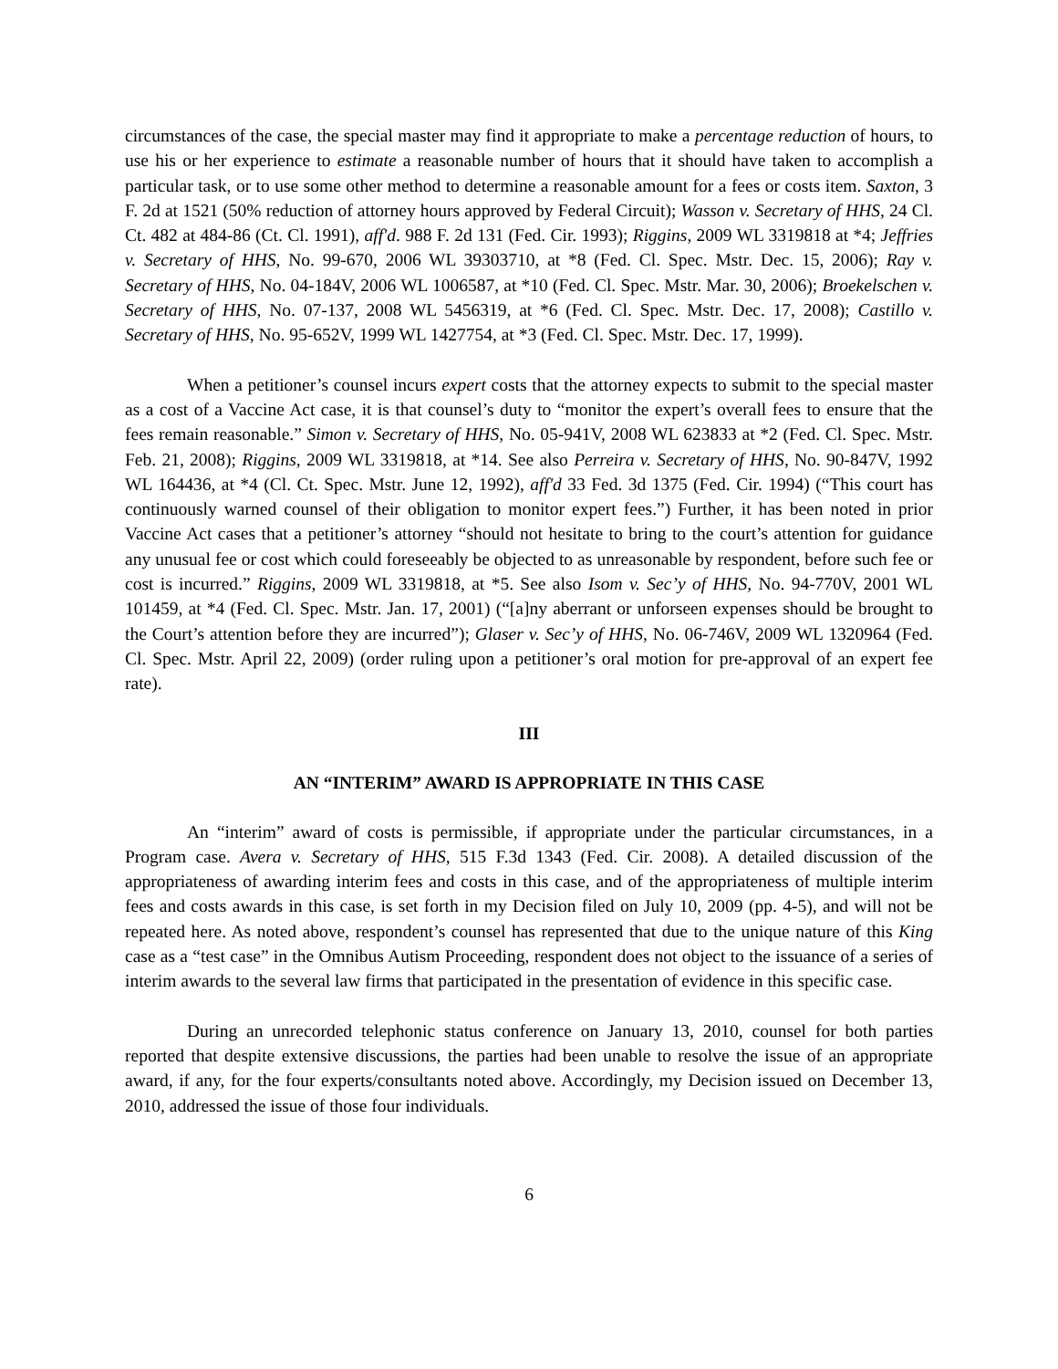circumstances of the case, the special master may find it appropriate to make a percentage reduction of hours, to use his or her experience to estimate a reasonable number of hours that it should have taken to accomplish a particular task, or to use some other method to determine a reasonable amount for a fees or costs item. Saxton, 3 F. 2d at 1521 (50% reduction of attorney hours approved by Federal Circuit); Wasson v. Secretary of HHS, 24 Cl. Ct. 482 at 484-86 (Ct. Cl. 1991), aff'd. 988 F. 2d 131 (Fed. Cir. 1993); Riggins, 2009 WL 3319818 at *4; Jeffries v. Secretary of HHS, No. 99-670, 2006 WL 39303710, at *8 (Fed. Cl. Spec. Mstr. Dec. 15, 2006); Ray v. Secretary of HHS, No. 04-184V, 2006 WL 1006587, at *10 (Fed. Cl. Spec. Mstr. Mar. 30, 2006); Broekelschen v. Secretary of HHS, No. 07-137, 2008 WL 5456319, at *6 (Fed. Cl. Spec. Mstr. Dec. 17, 2008); Castillo v. Secretary of HHS, No. 95-652V, 1999 WL 1427754, at *3 (Fed. Cl. Spec. Mstr. Dec. 17, 1999).
When a petitioner’s counsel incurs expert costs that the attorney expects to submit to the special master as a cost of a Vaccine Act case, it is that counsel’s duty to “monitor the expert’s overall fees to ensure that the fees remain reasonable.” Simon v. Secretary of HHS, No. 05-941V, 2008 WL 623833 at *2 (Fed. Cl. Spec. Mstr. Feb. 21, 2008); Riggins, 2009 WL 3319818, at *14. See also Perreira v. Secretary of HHS, No. 90-847V, 1992 WL 164436, at *4 (Cl. Ct. Spec. Mstr. June 12, 1992), aff'd 33 Fed. 3d 1375 (Fed. Cir. 1994) (“This court has continuously warned counsel of their obligation to monitor expert fees.”) Further, it has been noted in prior Vaccine Act cases that a petitioner’s attorney “should not hesitate to bring to the court’s attention for guidance any unusual fee or cost which could foreseeably be objected to as unreasonable by respondent, before such fee or cost is incurred.” Riggins, 2009 WL 3319818, at *5. See also Isom v. Sec’y of HHS, No. 94-770V, 2001 WL 101459, at *4 (Fed. Cl. Spec. Mstr. Jan. 17, 2001) (“[a]ny aberrant or unforseen expenses should be brought to the Court’s attention before they are incurred”); Glaser v. Sec’y of HHS, No. 06-746V, 2009 WL 1320964 (Fed. Cl. Spec. Mstr. April 22, 2009) (order ruling upon a petitioner’s oral motion for pre-approval of an expert fee rate).
III
AN “INTERIM” AWARD IS APPROPRIATE IN THIS CASE
An “interim” award of costs is permissible, if appropriate under the particular circumstances, in a Program case. Avera v. Secretary of HHS, 515 F.3d 1343 (Fed. Cir. 2008). A detailed discussion of the appropriateness of awarding interim fees and costs in this case, and of the appropriateness of multiple interim fees and costs awards in this case, is set forth in my Decision filed on July 10, 2009 (pp. 4-5), and will not be repeated here. As noted above, respondent’s counsel has represented that due to the unique nature of this King case as a “test case” in the Omnibus Autism Proceeding, respondent does not object to the issuance of a series of interim awards to the several law firms that participated in the presentation of evidence in this specific case.
During an unrecorded telephonic status conference on January 13, 2010, counsel for both parties reported that despite extensive discussions, the parties had been unable to resolve the issue of an appropriate award, if any, for the four experts/consultants noted above. Accordingly, my Decision issued on December 13, 2010, addressed the issue of those four individuals.
6